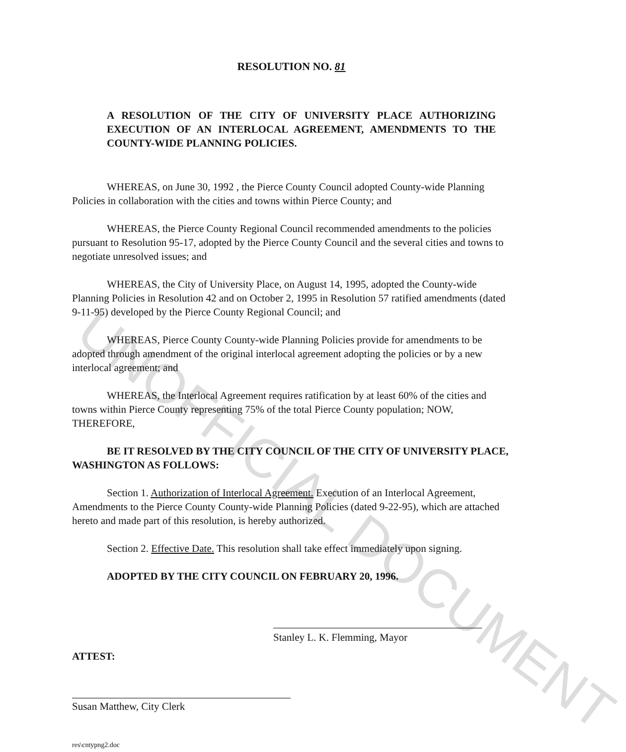UNOFFICIAL DOCUMENT
RESOLUTION NO. 81
A RESOLUTION OF THE CITY OF UNIVERSITY PLACE AUTHORIZING EXECUTION OF AN INTERLOCAL AGREEMENT, AMENDMENTS TO THE COUNTY-WIDE PLANNING POLICIES.
WHEREAS, on June 30, 1992 , the Pierce County Council adopted County-wide Planning Policies in collaboration with the cities and towns within Pierce County; and
WHEREAS, the Pierce County Regional Council recommended amendments to the policies pursuant to Resolution 95-17, adopted by the Pierce County Council and the several cities and towns to negotiate unresolved issues; and
WHEREAS, the City of University Place, on August 14, 1995, adopted the County-wide Planning Policies in Resolution 42 and on October 2, 1995 in Resolution 57 ratified amendments (dated 9-11-95) developed by the Pierce County Regional Council; and
WHEREAS, Pierce County County-wide Planning Policies provide for amendments to be adopted through amendment of the original interlocal agreement adopting the policies or by a new interlocal agreement; and
WHEREAS, the Interlocal Agreement requires ratification by at least 60% of the cities and towns within Pierce County representing 75% of the total Pierce County population; NOW, THEREFORE,
BE IT RESOLVED BY THE CITY COUNCIL OF THE CITY OF UNIVERSITY PLACE, WASHINGTON AS FOLLOWS:
Section 1. Authorization of Interlocal Agreement. Execution of an Interlocal Agreement, Amendments to the Pierce County County-wide Planning Policies (dated 9-22-95), which are attached hereto and made part of this resolution, is hereby authorized.
Section 2. Effective Date. This resolution shall take effect immediately upon signing.
ADOPTED BY THE CITY COUNCIL ON FEBRUARY 20, 1996.
Stanley L. K. Flemming, Mayor
ATTEST:
Susan Matthew, City Clerk
res\cntypng2.doc